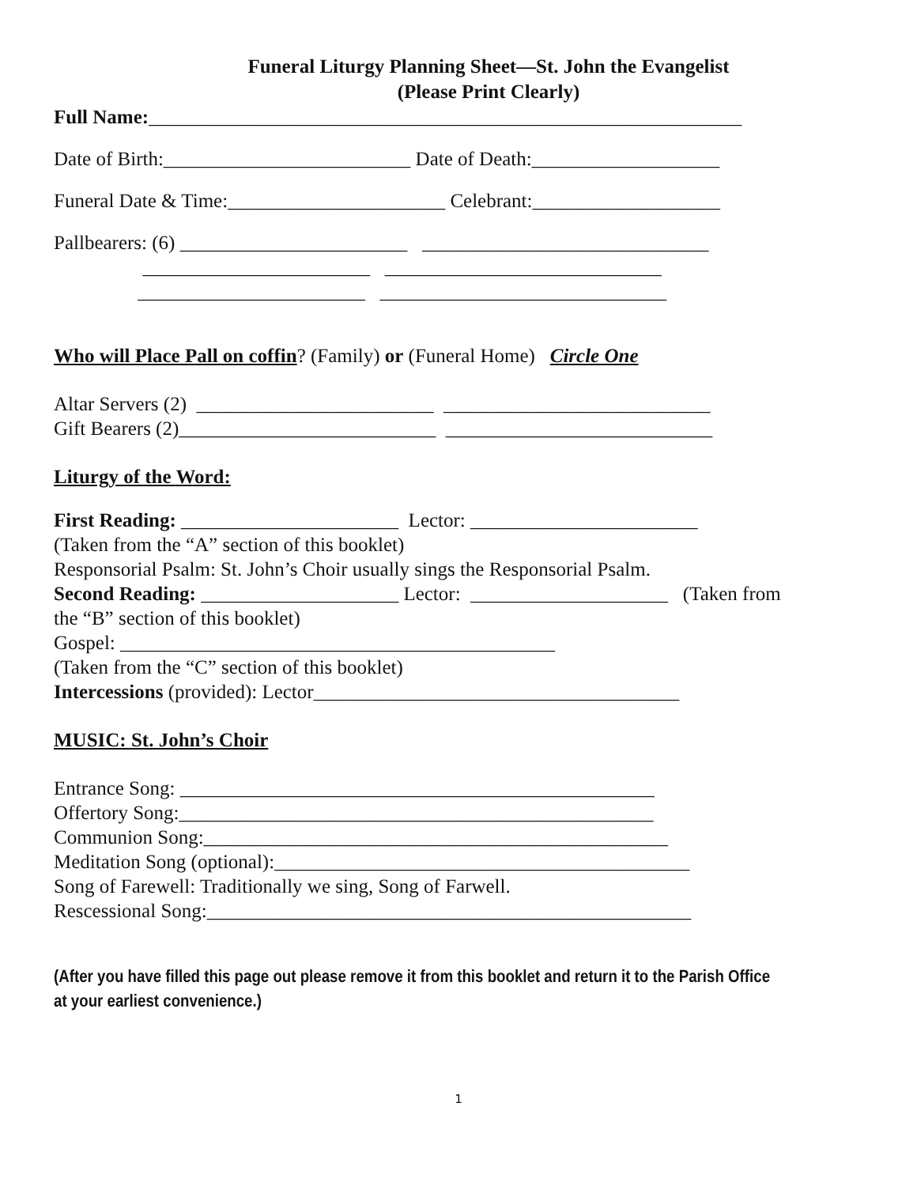Funeral Liturgy Planning Sheet—St. John the Evangelist
(Please Print Clearly)
Full Name:____________________________________________________________
Date of Birth:_________________________ Date of Death:___________________
Funeral Date & Time:______________________ Celebrant:___________________
Pallbearers: (6) _______________________ _____________________________
_______________________ ____________________________
_______________________ _____________________________
Who will Place Pall on coffin? (Family) or (Funeral Home) Circle One
Altar Servers (2) ________________________ ___________________________
Gift Bearers (2)__________________________ ___________________________
Liturgy of the Word:
First Reading: ______________________ Lector: _______________________
(Taken from the “A” section of this booklet)
Responsorial Psalm: St. John’s Choir usually sings the Responsorial Psalm.
Second Reading: ____________________ Lector: ____________________ (Taken from
the “B” section of this booklet)
Gospel: ____________________________________________
(Taken from the “C” section of this booklet)
Intercessions (provided): Lector_____________________________________
MUSIC: St. John’s Choir
Entrance Song: ________________________________________________
Offertory Song:________________________________________________
Communion Song:_______________________________________________
Meditation Song (optional):__________________________________________
Song of Farewell: Traditionally we sing, Song of Farwell.
Rescessional Song:_________________________________________________
(After you have filled this page out please remove it from this booklet and return it to the Parish Office
at your earliest convenience.)
1